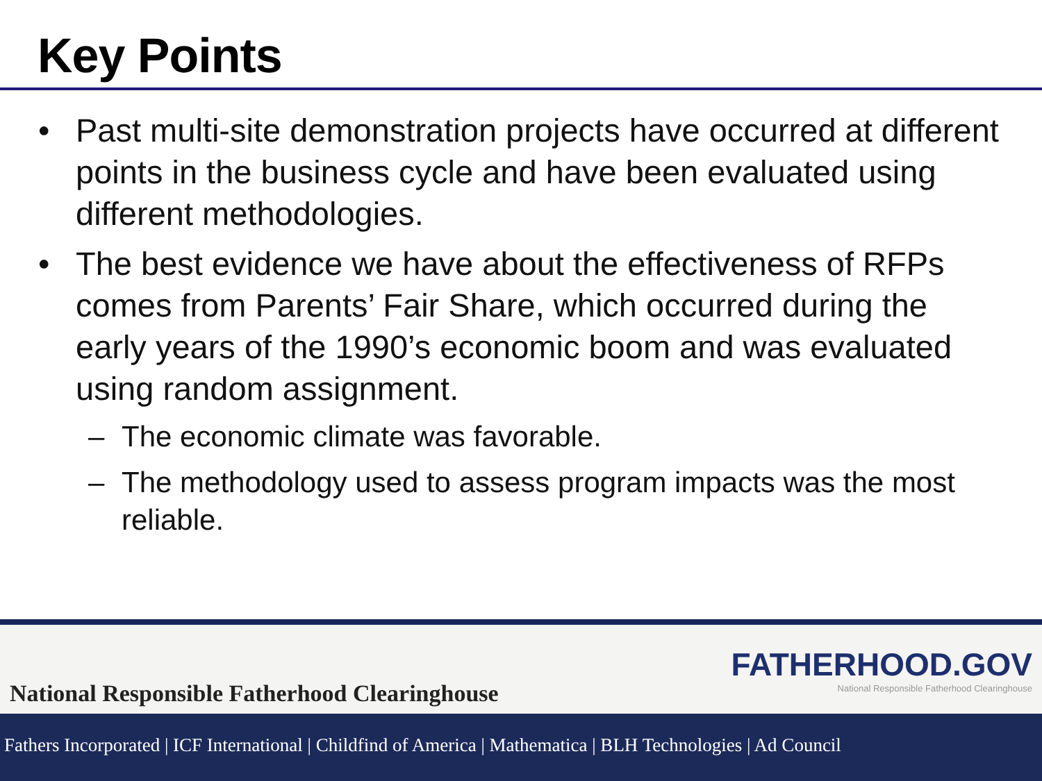Key Points
• Past multi-site demonstration projects have occurred at different points in the business cycle and have been evaluated using different methodologies.
• The best evidence we have about the effectiveness of RFPs comes from Parents’ Fair Share, which occurred during the early years of the 1990’s economic boom and was evaluated using random assignment.
– The economic climate was favorable.
– The methodology used to assess program impacts was the most reliable.
National Responsible Fatherhood Clearinghouse
FATHERHOOD.GOV
National Responsible Fatherhood Clearinghouse
Fathers Incorporated | ICF International | Childfind of America | Mathematica | BLH Technologies | Ad Council